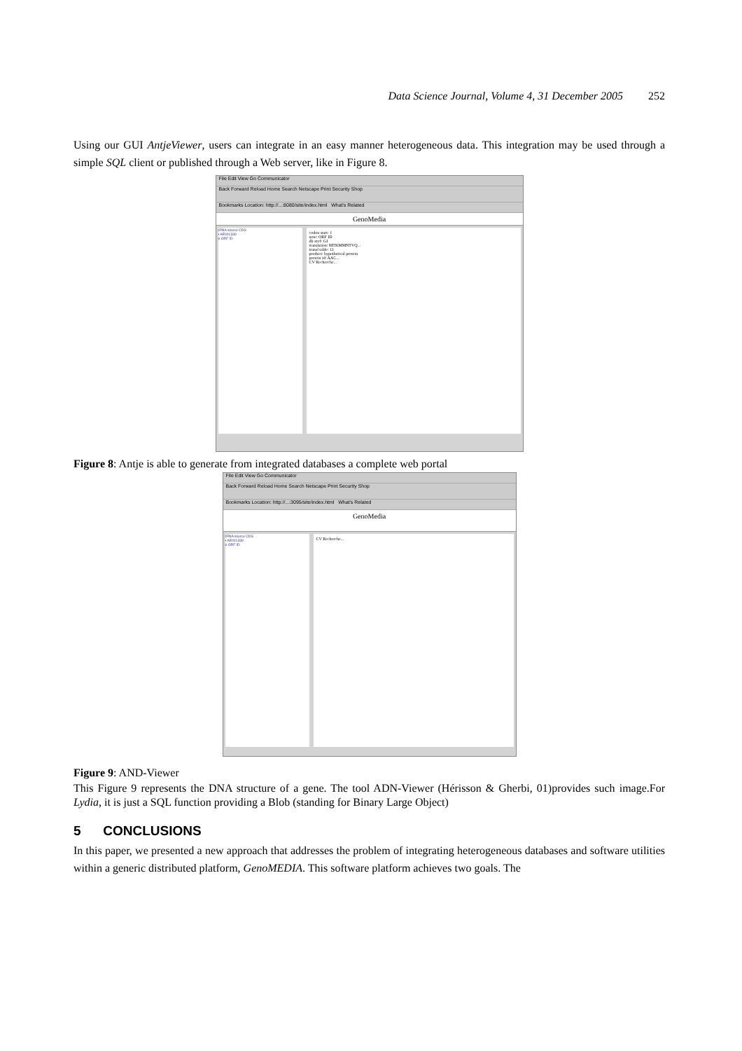Data Science Journal, Volume 4, 31 December 2005 252
Using our GUI AntjeViewer, users can integrate in an easy manner heterogeneous data. This integration may be used through a simple SQL client or published through a Web server, like in Figure 8.
File Edit View Go Communicator
Back Forward Reload Home Search Netscape Print Security Shop
Bookmarks Location: http://...:8080/site/index.html What's Related
GenoMedia
rRNA source CDS
• AE001339
o ORF ID
codon start: 1
note: ORF ID
db xref: GI
translation: MTKMMNTVQ...
transl table: 11
product: hypothetical protein
protein id: AAC...
CV Recherche...
Figure 8: Antje is able to generate from integrated databases a complete web portal
File Edit View Go Communicator
Back Forward Reload Home Search Netscape Print Security Shop
Bookmarks Location: http://...:3095/site/index.html What's Related
GenoMedia
rRNA source CDS
• AE001339
o ORF ID
CV Recherche...
Figure 9: AND-Viewer
This Figure 9 represents the DNA structure of a gene. The tool ADN-Viewer (Hérisson & Gherbi, 01)provides such image.For Lydia, it is just a SQL function providing a Blob (standing for Binary Large Object)
5 CONCLUSIONS
In this paper, we presented a new approach that addresses the problem of integrating heterogeneous databases and software utilities within a generic distributed platform, GenoMEDIA. This software platform achieves two goals. The